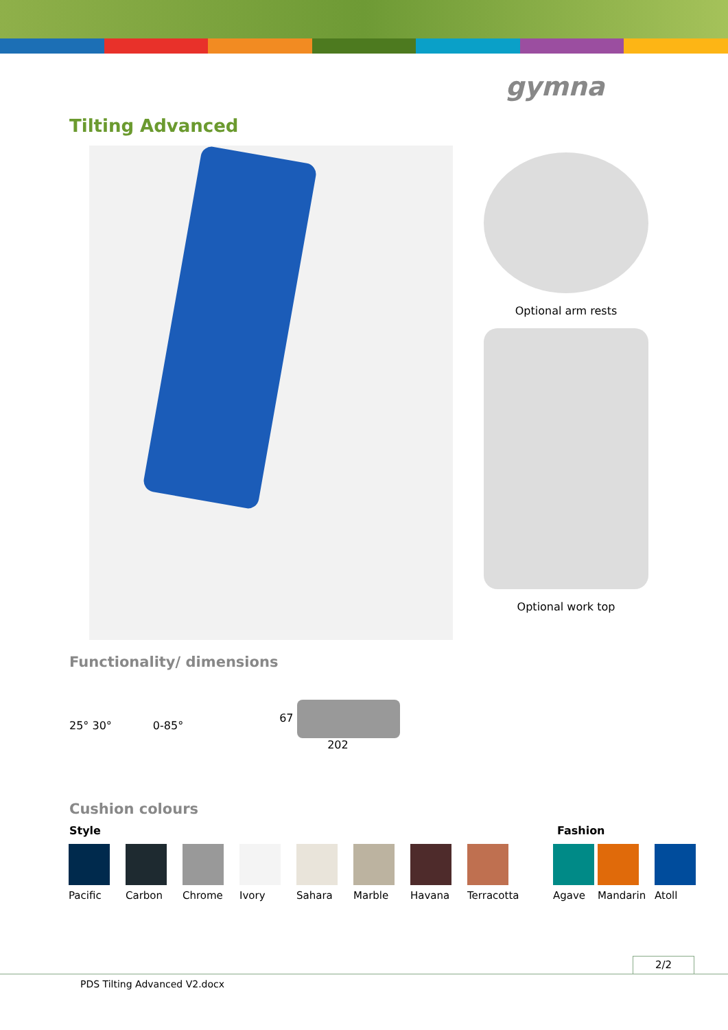gymna
Tilting Advanced
Optional arm rests
Optional work top
Functionality/ dimensions
25° 30° 0-85°
67
202
Cushion colours
Style Fashion
Pacific Carbon Chrome Ivory Sahara Marble Havana Terracotta Agave Mandarin Atoll
2/2
PDS Tilting Advanced V2.docx